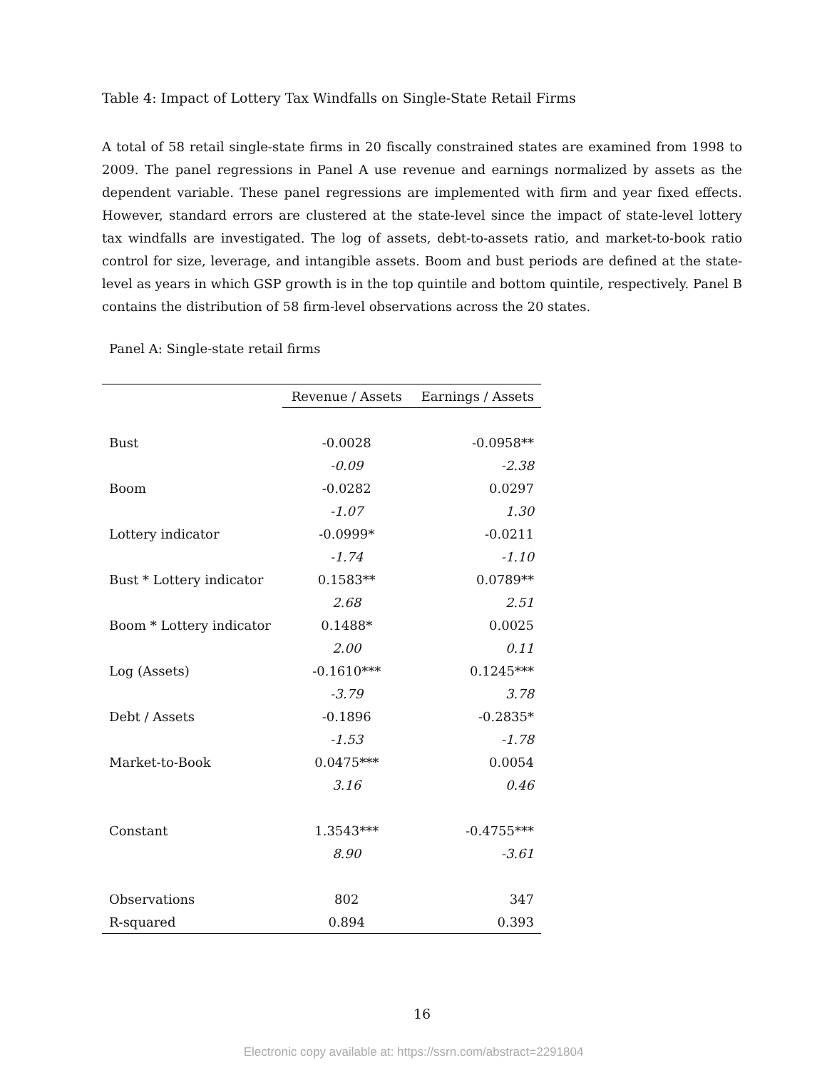Table 4: Impact of Lottery Tax Windfalls on Single-State Retail Firms
A total of 58 retail single-state firms in 20 fiscally constrained states are examined from 1998 to 2009. The panel regressions in Panel A use revenue and earnings normalized by assets as the dependent variable. These panel regressions are implemented with firm and year fixed effects. However, standard errors are clustered at the state-level since the impact of state-level lottery tax windfalls are investigated. The log of assets, debt-to-assets ratio, and market-to-book ratio control for size, leverage, and intangible assets. Boom and bust periods are defined at the state-level as years in which GSP growth is in the top quintile and bottom quintile, respectively. Panel B contains the distribution of 58 firm-level observations across the 20 states.
Panel A: Single-state retail firms
| | Revenue / Assets | Earnings / Assets |
| Bust | -0.0028 | -0.0958** |
| | -0.09 | -2.38 |
| Boom | -0.0282 | 0.0297 |
| | -1.07 | 1.30 |
| Lottery indicator | -0.0999* | -0.0211 |
| | -1.74 | -1.10 |
| Bust * Lottery indicator | 0.1583** | 0.0789** |
| | 2.68 | 2.51 |
| Boom * Lottery indicator | 0.1488* | 0.0025 |
| | 2.00 | 0.11 |
| Log (Assets) | -0.1610*** | 0.1245*** |
| | -3.79 | 3.78 |
| Debt / Assets | -0.1896 | -0.2835* |
| | -1.53 | -1.78 |
| Market-to-Book | 0.0475*** | 0.0054 |
| | 3.16 | 0.46 |
| Constant | 1.3543*** | -0.4755*** |
| | 8.90 | -3.61 |
| Observations | 802 | 347 |
| R-squared | 0.894 | 0.393 |
16
Electronic copy available at: https://ssrn.com/abstract=2291804